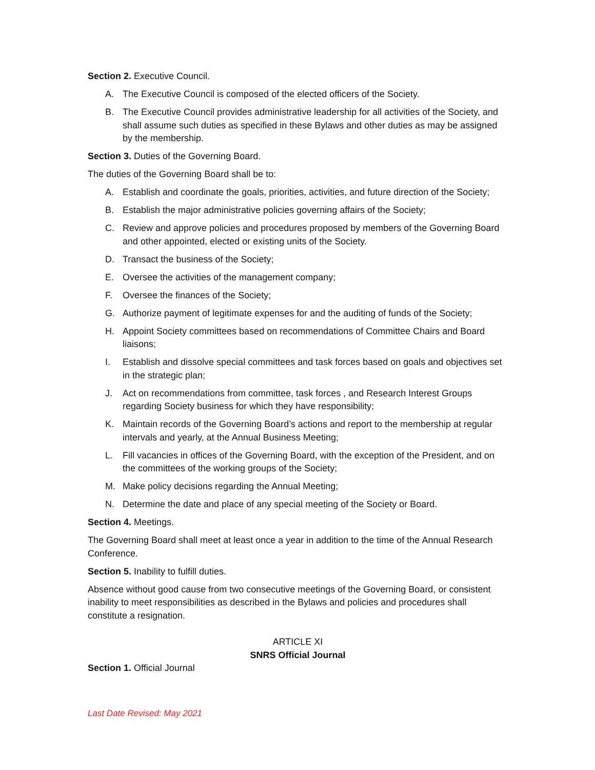Section 2. Executive Council.
A. The Executive Council is composed of the elected officers of the Society.
B. The Executive Council provides administrative leadership for all activities of the Society, and shall assume such duties as specified in these Bylaws and other duties as may be assigned by the membership.
Section 3. Duties of the Governing Board.
The duties of the Governing Board shall be to:
A. Establish and coordinate the goals, priorities, activities, and future direction of the Society;
B. Establish the major administrative policies governing affairs of the Society;
C. Review and approve policies and procedures proposed by members of the Governing Board and other appointed, elected or existing units of the Society.
D. Transact the business of the Society;
E. Oversee the activities of the management company;
F. Oversee the finances of the Society;
G. Authorize payment of legitimate expenses for and the auditing of funds of the Society;
H. Appoint Society committees based on recommendations of Committee Chairs and Board liaisons;
I. Establish and dissolve special committees and task forces based on goals and objectives set in the strategic plan;
J. Act on recommendations from committee, task forces , and Research Interest Groups regarding Society business for which they have responsibility;
K. Maintain records of the Governing Board’s actions and report to the membership at regular intervals and yearly, at the Annual Business Meeting;
L. Fill vacancies in offices of the Governing Board, with the exception of the President, and on the committees of the working groups of the Society;
M. Make policy decisions regarding the Annual Meeting;
N. Determine the date and place of any special meeting of the Society or Board.
Section 4. Meetings.
The Governing Board shall meet at least once a year in addition to the time of the Annual Research Conference.
Section 5. Inability to fulfill duties.
Absence without good cause from two consecutive meetings of the Governing Board, or consistent inability to meet responsibilities as described in the Bylaws and policies and procedures shall constitute a resignation.
ARTICLE XI
SNRS Official Journal
Section 1. Official Journal
Last Date Revised: May 2021